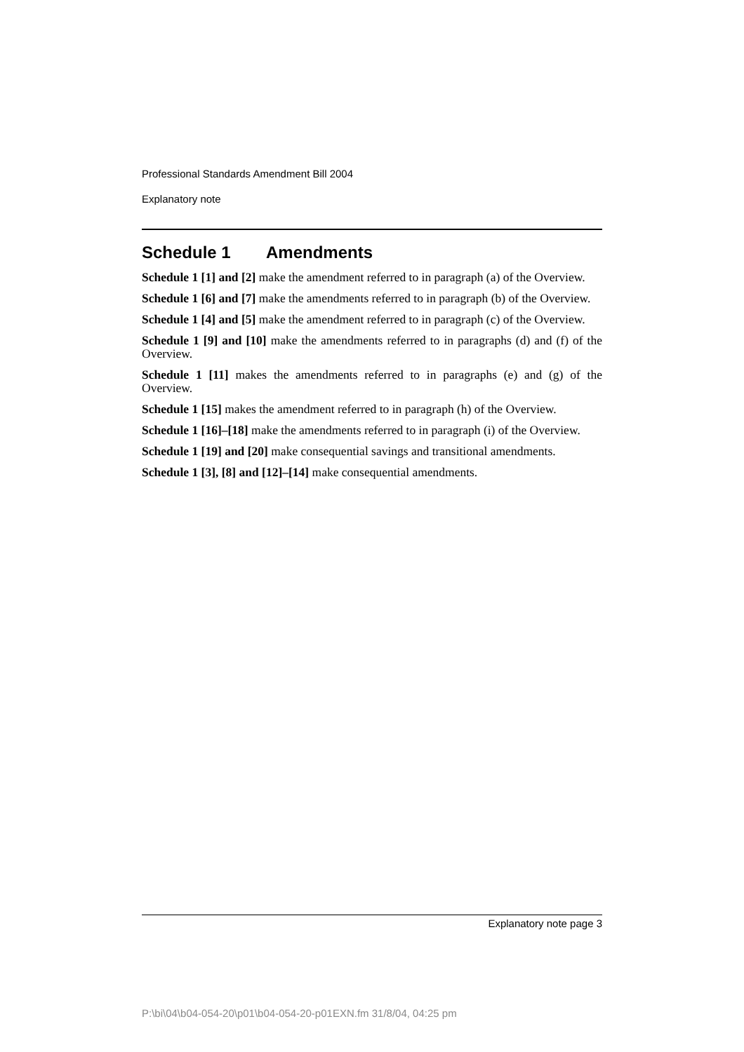Professional Standards Amendment Bill 2004
Explanatory note
Schedule 1 Amendments
Schedule 1 [1] and [2] make the amendment referred to in paragraph (a) of the Overview.
Schedule 1 [6] and [7] make the amendments referred to in paragraph (b) of the Overview.
Schedule 1 [4] and [5] make the amendment referred to in paragraph (c) of the Overview.
Schedule 1 [9] and [10] make the amendments referred to in paragraphs (d) and (f) of the Overview.
Schedule 1 [11] makes the amendments referred to in paragraphs (e) and (g) of the Overview.
Schedule 1 [15] makes the amendment referred to in paragraph (h) of the Overview.
Schedule 1 [16]–[18] make the amendments referred to in paragraph (i) of the Overview.
Schedule 1 [19] and [20] make consequential savings and transitional amendments.
Schedule 1 [3], [8] and [12]–[14] make consequential amendments.
Explanatory note page 3
P:\bi\04\b04-054-20\p01\b04-054-20-p01EXN.fm 31/8/04, 04:25 pm